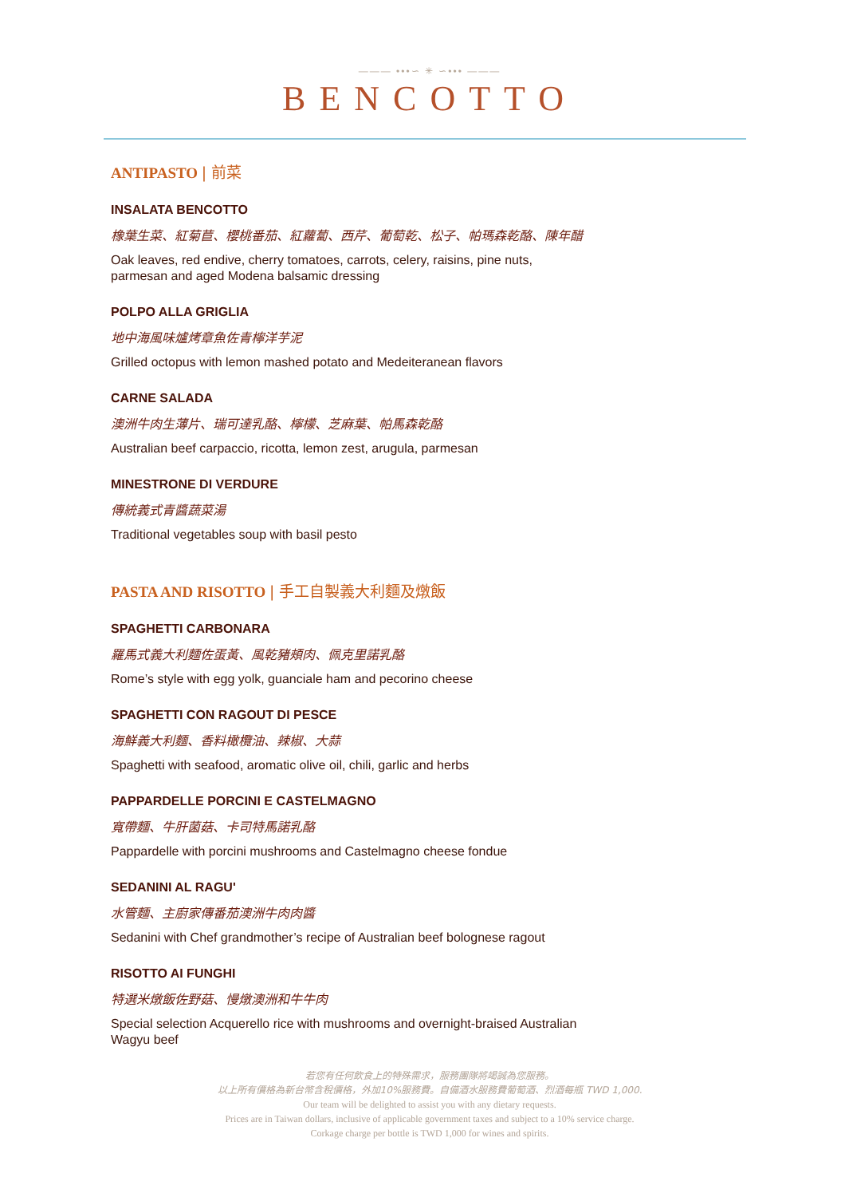——— •••∽ ✳ ∽••• ———
BENCOTTO
ANTIPASTO | 前菜
INSALATA BENCOTTO
橡葉生菜、紅菊苣、櫻桃番茄、紅蘿蔔、西芹、葡萄乾、松子、帕瑪森乾酪、陳年醋
Oak leaves, red endive, cherry tomatoes, carrots, celery, raisins, pine nuts,
parmesan and aged Modena balsamic dressing
POLPO ALLA GRIGLIA
地中海風味爐烤章魚佐青檸洋芋泥
Grilled octopus with lemon mashed potato and Medeiteranean flavors
CARNE SALADA
澳洲牛肉生薄片、瑞可達乳酪、檸檬、芝麻葉、帕馬森乾酪
Australian beef carpaccio, ricotta, lemon zest, arugula, parmesan
MINESTRONE DI VERDURE
傳統義式青醬蔬菜湯
Traditional vegetables soup with basil pesto
PASTA AND RISOTTO | 手工自製義大利麵及燉飯
SPAGHETTI CARBONARA
羅馬式義大利麵佐蛋黃、風乾豬頰肉、佩克里諾乳酪
Rome’s style with egg yolk, guanciale ham and pecorino cheese
SPAGHETTI CON RAGOUT DI PESCE
海鮮義大利麵、香料橄欖油、辣椒、大蒜
Spaghetti with seafood, aromatic olive oil, chili, garlic and herbs
PAPPARDELLE PORCINI E CASTELMAGNO
寬帶麵、牛肝菌菇、卡司特馬諾乳酪
Pappardelle with porcini mushrooms and Castelmagno cheese fondue
SEDANINI AL RAGU'
水管麵、主廚家傳番茄澳洲牛肉肉醬
Sedanini with Chef grandmother’s recipe of Australian beef bolognese ragout
RISOTTO AI FUNGHI
特選米燉飯佐野菇、慢燉澳洲和牛牛肉
Special selection Acquerello rice with mushrooms and overnight-braised Australian
Wagyu beef
若您有任何飲食上的特殊需求，服務團隊將竭誠為您服務。
以上所有價格為新台幣含稅價格，外加10%服務費。自備酒水服務費葡萄酒、烈酒每瓶 TWD 1,000.
Our team will be delighted to assist you with any dietary requests.
Prices are in Taiwan dollars, inclusive of applicable government taxes and subject to a 10% service charge.
Corkage charge per bottle is TWD 1,000 for wines and spirits.